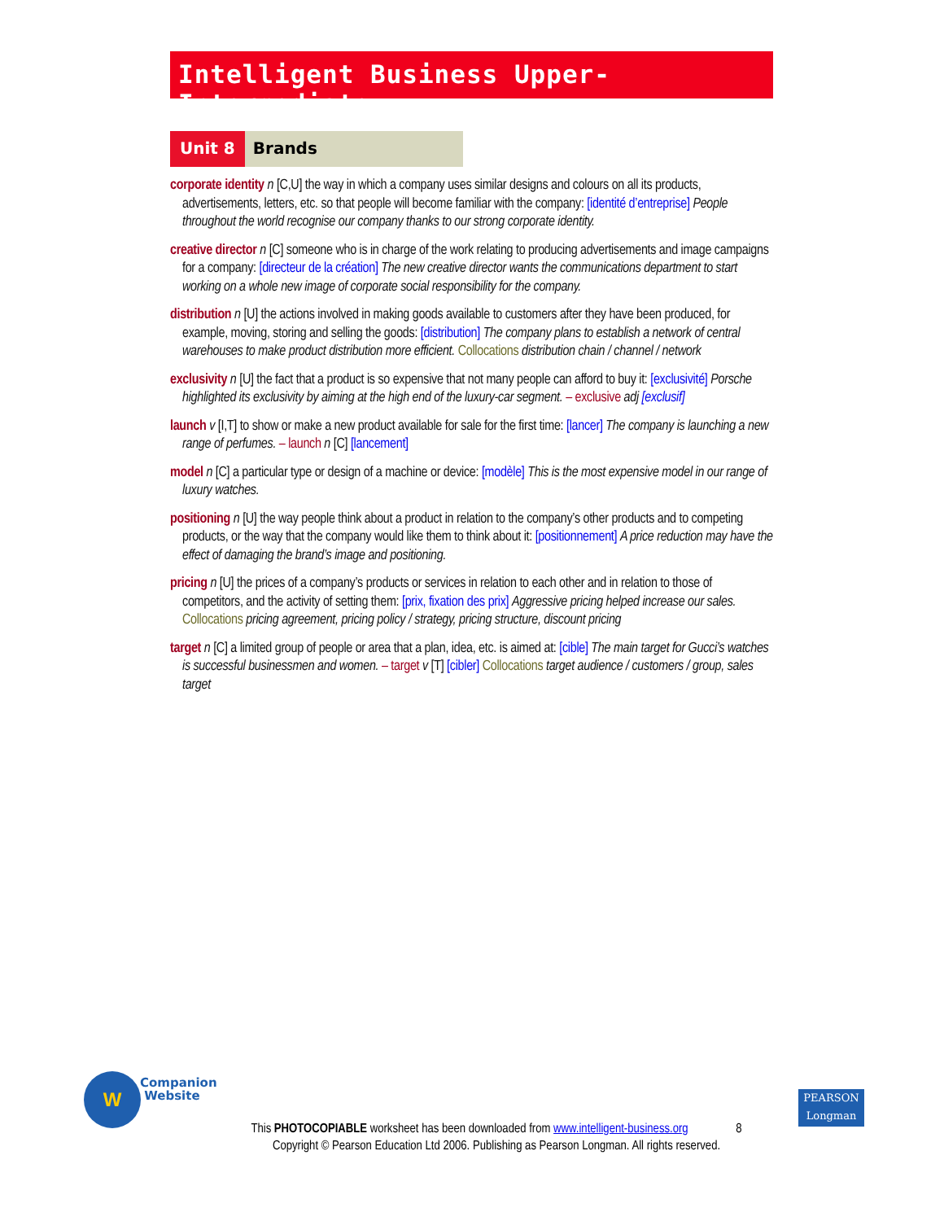Intelligent Business Upper-Intermediate
Unit 8 Brands
corporate identity n [C,U] the way in which a company uses similar designs and colours on all its products, advertisements, letters, etc. so that people will become familiar with the company: [identité d’entreprise] People throughout the world recognise our company thanks to our strong corporate identity.
creative director n [C] someone who is in charge of the work relating to producing advertisements and image campaigns for a company: [directeur de la création] The new creative director wants the communications department to start working on a whole new image of corporate social responsibility for the company.
distribution n [U] the actions involved in making goods available to customers after they have been produced, for example, moving, storing and selling the goods: [distribution] The company plans to establish a network of central warehouses to make product distribution more efficient. Collocations distribution chain / channel / network
exclusivity n [U] the fact that a product is so expensive that not many people can afford to buy it: [exclusivité] Porsche highlighted its exclusivity by aiming at the high end of the luxury-car segment. – exclusive adj [exclusif]
launch v [I,T] to show or make a new product available for sale for the first time: [lancer] The company is launching a new range of perfumes. – launch n [C] [lancement]
model n [C] a particular type or design of a machine or device: [modèle] This is the most expensive model in our range of luxury watches.
positioning n [U] the way people think about a product in relation to the company’s other products and to competing products, or the way that the company would like them to think about it: [positionnement] A price reduction may have the effect of damaging the brand’s image and positioning.
pricing n [U] the prices of a company’s products or services in relation to each other and in relation to those of competitors, and the activity of setting them: [prix, fixation des prix] Aggressive pricing helped increase our sales. Collocations pricing agreement, pricing policy / strategy, pricing structure, discount pricing
target n [C] a limited group of people or area that a plan, idea, etc. is aimed at: [cible] The main target for Gucci’s watches is successful businessmen and women. – target v [T] [cibler] Collocations target audience / customers / group, sales target
W
Companion
Website
PEARSON
Longman
This PHOTOCOPIABLE worksheet has been downloaded from www.intelligent-business.org 8
Copyright © Pearson Education Ltd 2006. Publishing as Pearson Longman. All rights reserved.